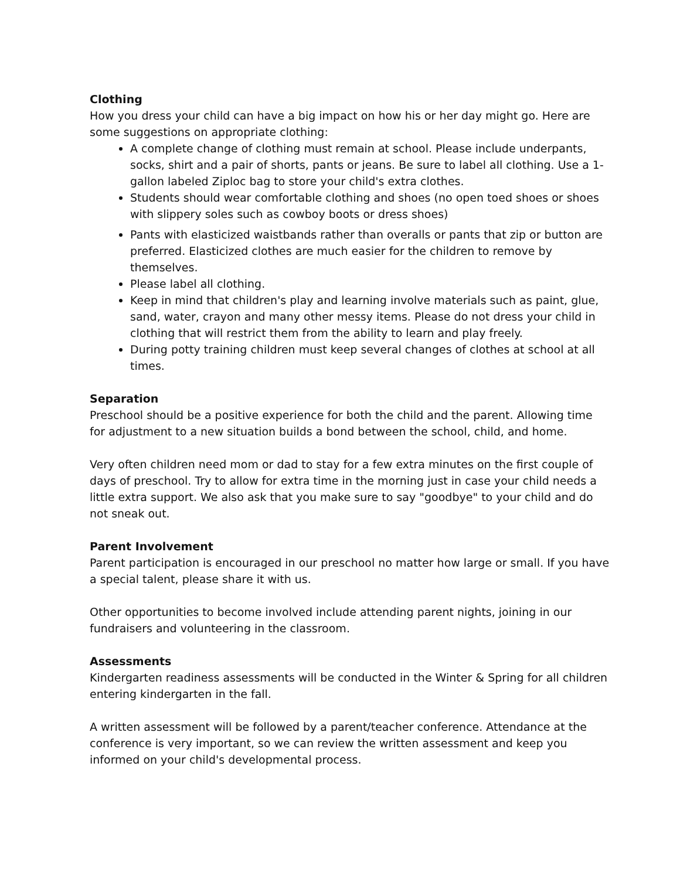Clothing
How you dress your child can have a big impact on how his or her day might go. Here are some suggestions on appropriate clothing:
A complete change of clothing must remain at school. Please include underpants, socks, shirt and a pair of shorts, pants or jeans. Be sure to label all clothing. Use a 1- gallon labeled Ziploc bag to store your child's extra clothes.
Students should wear comfortable clothing and shoes (no open toed shoes or shoes with slippery soles such as cowboy boots or dress shoes)
Pants with elasticized waistbands rather than overalls or pants that zip or button are preferred. Elasticized clothes are much easier for the children to remove by themselves.
Please label all clothing.
Keep in mind that children's play and learning involve materials such as paint, glue, sand, water, crayon and many other messy items. Please do not dress your child in clothing that will restrict them from the ability to learn and play freely.
During potty training children must keep several changes of clothes at school at all times.
Separation
Preschool should be a positive experience for both the child and the parent. Allowing time for adjustment to a new situation builds a bond between the school, child, and home.
Very often children need mom or dad to stay for a few extra minutes on the first couple of days of preschool. Try to allow for extra time in the morning just in case your child needs a little extra support. We also ask that you make sure to say "goodbye" to your child and do not sneak out.
Parent Involvement
Parent participation is encouraged in our preschool no matter how large or small. If you have a special talent, please share it with us.
Other opportunities to become involved include attending parent nights, joining in our fundraisers and volunteering in the classroom.
Assessments
Kindergarten readiness assessments will be conducted in the Winter & Spring for all children entering kindergarten in the fall.
A written assessment will be followed by a parent/teacher conference. Attendance at the conference is very important, so we can review the written assessment and keep you informed on your child's developmental process.